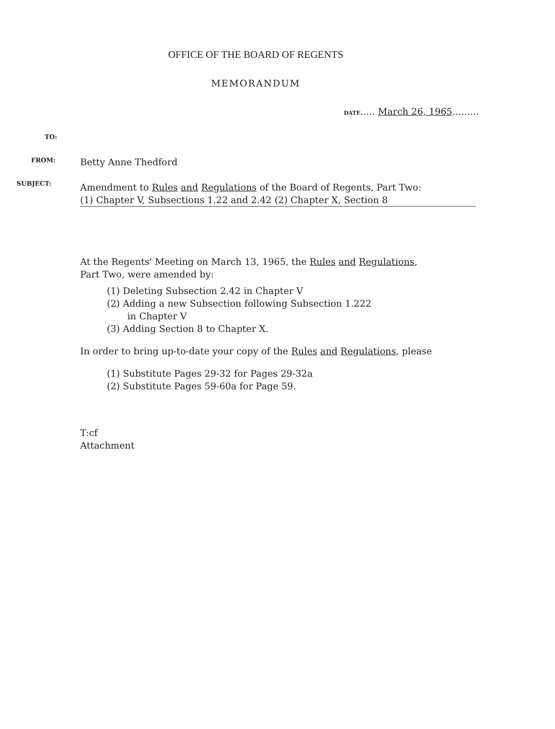OFFICE OF THE BOARD OF REGENTS
MEMORANDUM
DATE..... March 26, 1965.........
TO:
FROM: Betty Anne Thedford
SUBJECT:
Amendment to Rules and Regulations of the Board of Regents, Part Two:
(1) Chapter V, Subsections 1.22 and 2.42 (2) Chapter X, Section 8
At the Regents' Meeting on March 13, 1965, the Rules and Regulations,
Part Two, were amended by:
(1) Deleting Subsection 2.42 in Chapter V
(2) Adding a new Subsection following Subsection 1.222
in Chapter V
(3) Adding Section 8 to Chapter X.
In order to bring up-to-date your copy of the Rules and Regulations, please
(1) Substitute Pages 29-32 for Pages 29-32a
(2) Substitute Pages 59-60a for Page 59.
T:cf
Attachment